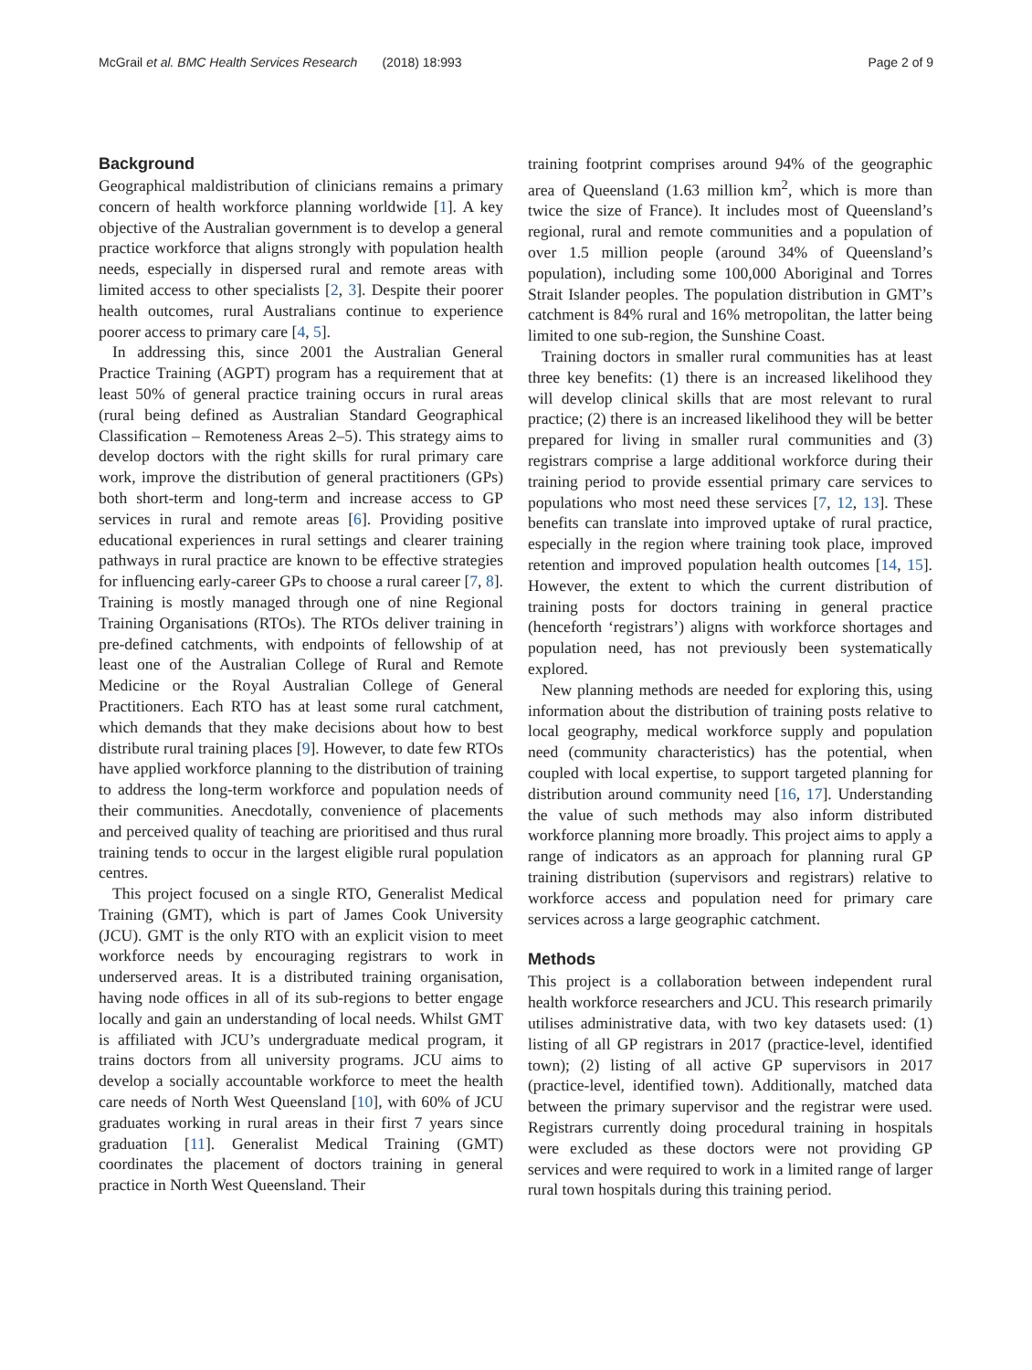McGrail et al. BMC Health Services Research (2018) 18:993 Page 2 of 9
Background
Geographical maldistribution of clinicians remains a primary concern of health workforce planning worldwide [1]. A key objective of the Australian government is to develop a general practice workforce that aligns strongly with population health needs, especially in dispersed rural and remote areas with limited access to other specialists [2, 3]. Despite their poorer health outcomes, rural Australians continue to experience poorer access to primary care [4, 5].
In addressing this, since 2001 the Australian General Practice Training (AGPT) program has a requirement that at least 50% of general practice training occurs in rural areas (rural being defined as Australian Standard Geographical Classification – Remoteness Areas 2–5). This strategy aims to develop doctors with the right skills for rural primary care work, improve the distribution of general practitioners (GPs) both short-term and long-term and increase access to GP services in rural and remote areas [6]. Providing positive educational experiences in rural settings and clearer training pathways in rural practice are known to be effective strategies for influencing early-career GPs to choose a rural career [7, 8]. Training is mostly managed through one of nine Regional Training Organisations (RTOs). The RTOs deliver training in pre-defined catchments, with endpoints of fellowship of at least one of the Australian College of Rural and Remote Medicine or the Royal Australian College of General Practitioners. Each RTO has at least some rural catchment, which demands that they make decisions about how to best distribute rural training places [9]. However, to date few RTOs have applied workforce planning to the distribution of training to address the long-term workforce and population needs of their communities. Anecdotally, convenience of placements and perceived quality of teaching are prioritised and thus rural training tends to occur in the largest eligible rural population centres.
This project focused on a single RTO, Generalist Medical Training (GMT), which is part of James Cook University (JCU). GMT is the only RTO with an explicit vision to meet workforce needs by encouraging registrars to work in underserved areas. It is a distributed training organisation, having node offices in all of its sub-regions to better engage locally and gain an understanding of local needs. Whilst GMT is affiliated with JCU’s undergraduate medical program, it trains doctors from all university programs. JCU aims to develop a socially accountable workforce to meet the health care needs of North West Queensland [10], with 60% of JCU graduates working in rural areas in their first 7 years since graduation [11]. Generalist Medical Training (GMT) coordinates the placement of doctors training in general practice in North West Queensland. Their
training footprint comprises around 94% of the geographic area of Queensland (1.63 million km<sup>2</sup>, which is more than twice the size of France). It includes most of Queensland’s regional, rural and remote communities and a population of over 1.5 million people (around 34% of Queensland’s population), including some 100,000 Aboriginal and Torres Strait Islander peoples. The population distribution in GMT’s catchment is 84% rural and 16% metropolitan, the latter being limited to one sub-region, the Sunshine Coast.
Training doctors in smaller rural communities has at least three key benefits: (1) there is an increased likelihood they will develop clinical skills that are most relevant to rural practice; (2) there is an increased likelihood they will be better prepared for living in smaller rural communities and (3) registrars comprise a large additional workforce during their training period to provide essential primary care services to populations who most need these services [7, 12, 13]. These benefits can translate into improved uptake of rural practice, especially in the region where training took place, improved retention and improved population health outcomes [14, 15]. However, the extent to which the current distribution of training posts for doctors training in general practice (henceforth ‘registrars’) aligns with workforce shortages and population need, has not previously been systematically explored.
New planning methods are needed for exploring this, using information about the distribution of training posts relative to local geography, medical workforce supply and population need (community characteristics) has the potential, when coupled with local expertise, to support targeted planning for distribution around community need [16, 17]. Understanding the value of such methods may also inform distributed workforce planning more broadly. This project aims to apply a range of indicators as an approach for planning rural GP training distribution (supervisors and registrars) relative to workforce access and population need for primary care services across a large geographic catchment.
Methods
This project is a collaboration between independent rural health workforce researchers and JCU. This research primarily utilises administrative data, with two key datasets used: (1) listing of all GP registrars in 2017 (practice-level, identified town); (2) listing of all active GP supervisors in 2017 (practice-level, identified town). Additionally, matched data between the primary supervisor and the registrar were used. Registrars currently doing procedural training in hospitals were excluded as these doctors were not providing GP services and were required to work in a limited range of larger rural town hospitals during this training period.